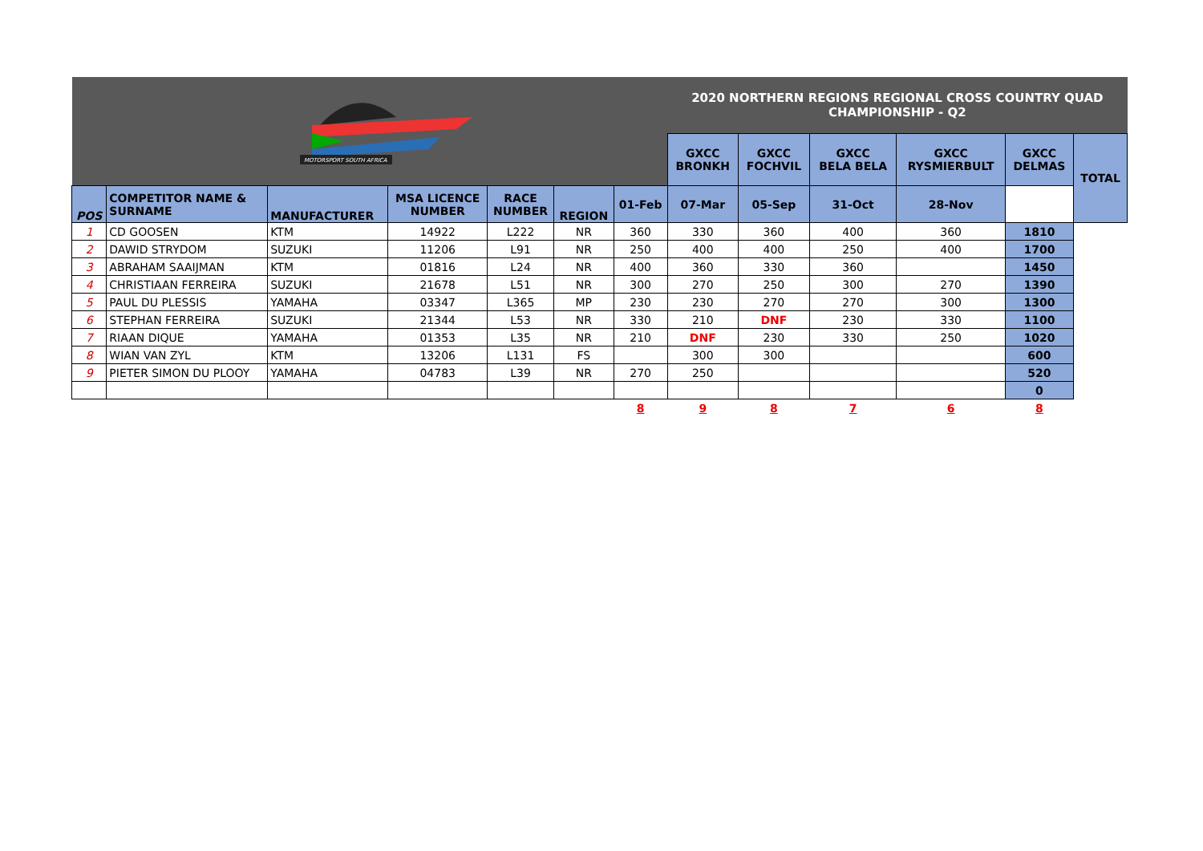| MOTORSPORT SOUTH AFRICA | | | | | | | 2020 NORTHERN REGIONS REGIONAL CROSS COUNTRY QUAD CHAMPIONSHIP - Q2 | | | | | |
| | | | | | | | GXCC BRONKH | GXCC FOCHVIL | GXCC BELA BELA | GXCC RYSMIERBULT | GXCC DELMAS | TOTAL |
| POS | COMPETITOR NAME & SURNAME | MANUFACTURER | MSA LICENCE NUMBER | RACE NUMBER | REGION | 01-Feb | 07-Mar | 05-Sep | 31-Oct | 28-Nov | | |
| 1 | CD GOOSEN | KTM | 14922 | L222 | NR | 360 | 330 | 360 | 400 | 360 | 1810 | |
| 2 | DAWID STRYDOM | SUZUKI | 11206 | L91 | NR | 250 | 400 | 400 | 250 | 400 | 1700 | |
| 3 | ABRAHAM SAAIJMAN | KTM | 01816 | L24 | NR | 400 | 360 | 330 | 360 | | 1450 | |
| 4 | CHRISTIAAN FERREIRA | SUZUKI | 21678 | L51 | NR | 300 | 270 | 250 | 300 | 270 | 1390 | |
| 5 | PAUL DU PLESSIS | YAMAHA | 03347 | L365 | MP | 230 | 230 | 270 | 270 | 300 | 1300 | |
| 6 | STEPHAN FERREIRA | SUZUKI | 21344 | L53 | NR | 330 | 210 | DNF | 230 | 330 | 1100 | |
| 7 | RIAAN DIQUE | YAMAHA | 01353 | L35 | NR | 210 | DNF | 230 | 330 | 250 | 1020 | |
| 8 | WIAN VAN ZYL | KTM | 13206 | L131 | FS | | 300 | 300 | | | 600 | |
| 9 | PIETER SIMON DU PLOOY | YAMAHA | 04783 | L39 | NR | 270 | 250 | | | | 520 | |
| | | | | | | | | | | | 0 | |
| | | | | | | 8 | 9 | 8 | 7 | 6 | 8 | |